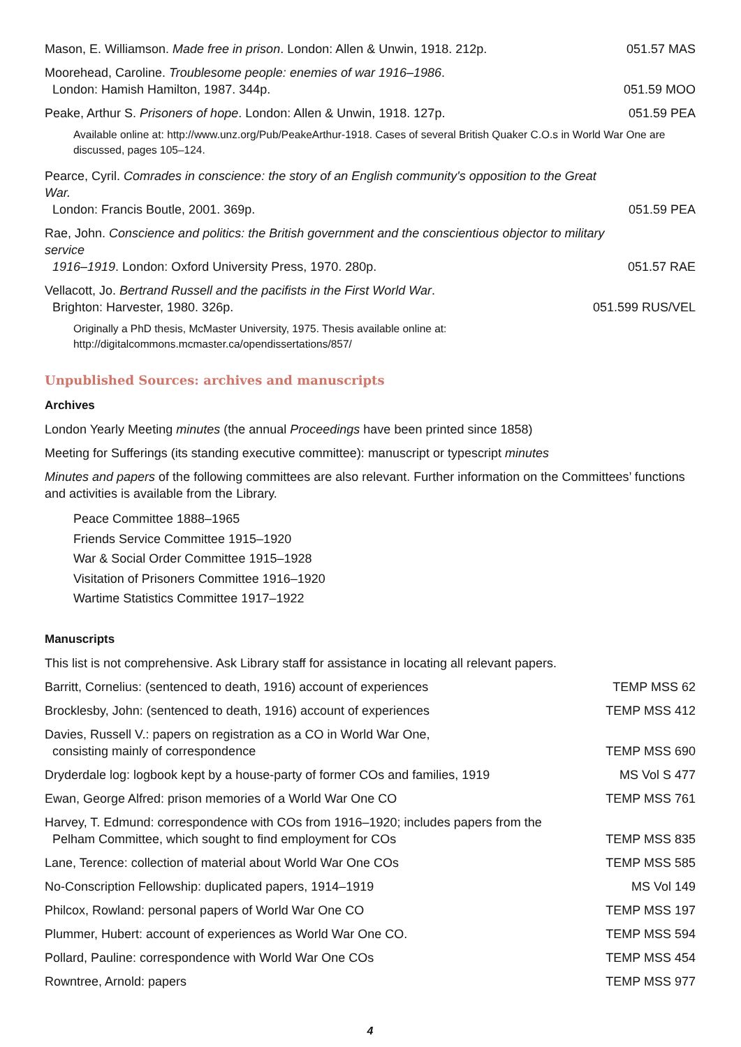Mason, E. Williamson. Made free in prison. London: Allen & Unwin, 1918. 212p.
051.57 MAS
Moorehead, Caroline. Troublesome people: enemies of war 1916–1986.
London: Hamish Hamilton, 1987. 344p.
051.59 MOO
Peake, Arthur S. Prisoners of hope. London: Allen & Unwin, 1918. 127p.
051.59 PEA
Available online at: http://www.unz.org/Pub/PeakeArthur-1918. Cases of several British Quaker C.O.s in World War One are discussed, pages 105–124.
Pearce, Cyril. Comrades in conscience: the story of an English community's opposition to the Great War.
London: Francis Boutle, 2001. 369p.
051.59 PEA
Rae, John. Conscience and politics: the British government and the conscientious objector to military service
1916–1919. London: Oxford University Press, 1970. 280p.
051.57 RAE
Vellacott, Jo. Bertrand Russell and the pacifists in the First World War.
Brighton: Harvester, 1980. 326p.
051.599 RUS/VEL
Originally a PhD thesis, McMaster University, 1975. Thesis available online at:
http://digitalcommons.mcmaster.ca/opendissertations/857/
Unpublished Sources: archives and manuscripts
Archives
London Yearly Meeting minutes (the annual Proceedings have been printed since 1858)
Meeting for Sufferings (its standing executive committee): manuscript or typescript minutes
Minutes and papers of the following committees are also relevant. Further information on the Committees’ functions and activities is available from the Library.
Peace Committee 1888–1965
Friends Service Committee 1915–1920
War & Social Order Committee 1915–1928
Visitation of Prisoners Committee 1916–1920
Wartime Statistics Committee 1917–1922
Manuscripts
This list is not comprehensive. Ask Library staff for assistance in locating all relevant papers.
Barritt, Cornelius: (sentenced to death, 1916) account of experiences
TEMP MSS 62
Brocklesby, John: (sentenced to death, 1916) account of experiences
TEMP MSS 412
Davies, Russell V.: papers on registration as a CO in World War One,
consisting mainly of correspondence
TEMP MSS 690
Dryderdale log: logbook kept by a house-party of former COs and families, 1919
MS Vol S 477
Ewan, George Alfred: prison memories of a World War One CO
TEMP MSS 761
Harvey, T. Edmund: correspondence with COs from 1916–1920; includes papers from the
Pelham Committee, which sought to find employment for COs
TEMP MSS 835
Lane, Terence: collection of material about World War One COs
TEMP MSS 585
No-Conscription Fellowship: duplicated papers, 1914–1919
MS Vol 149
Philcox, Rowland: personal papers of World War One CO
TEMP MSS 197
Plummer, Hubert: account of experiences as World War One CO.
TEMP MSS 594
Pollard, Pauline: correspondence with World War One COs
TEMP MSS 454
Rowntree, Arnold: papers
TEMP MSS 977
4